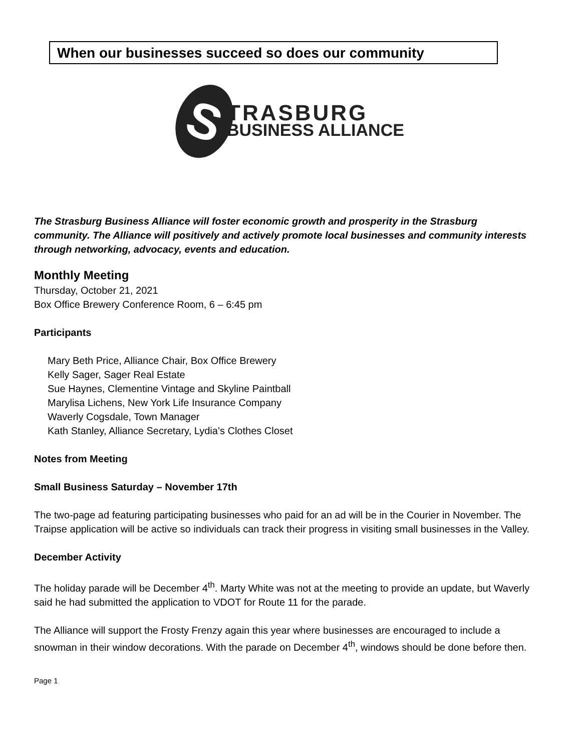When our businesses succeed so does our community
S
TRASBURG
BUSINESS ALLIANCE
The Strasburg Business Alliance will foster economic growth and prosperity in the Strasburg community. The Alliance will positively and actively promote local businesses and community interests through networking, advocacy, events and education.
Monthly Meeting
Thursday, October 21, 2021
Box Office Brewery Conference Room, 6 – 6:45 pm
Participants
Mary Beth Price, Alliance Chair, Box Office Brewery
Kelly Sager, Sager Real Estate
Sue Haynes, Clementine Vintage and Skyline Paintball
Marylisa Lichens, New York Life Insurance Company
Waverly Cogsdale, Town Manager
Kath Stanley, Alliance Secretary, Lydia’s Clothes Closet
Notes from Meeting
Small Business Saturday – November 17th
The two-page ad featuring participating businesses who paid for an ad will be in the Courier in November. The Traipse application will be active so individuals can track their progress in visiting small businesses in the Valley.
December Activity
The holiday parade will be December 4<sup>th</sup>. Marty White was not at the meeting to provide an update, but Waverly said he had submitted the application to VDOT for Route 11 for the parade.
The Alliance will support the Frosty Frenzy again this year where businesses are encouraged to include a snowman in their window decorations. With the parade on December 4<sup>th</sup>, windows should be done before then.
Page 1